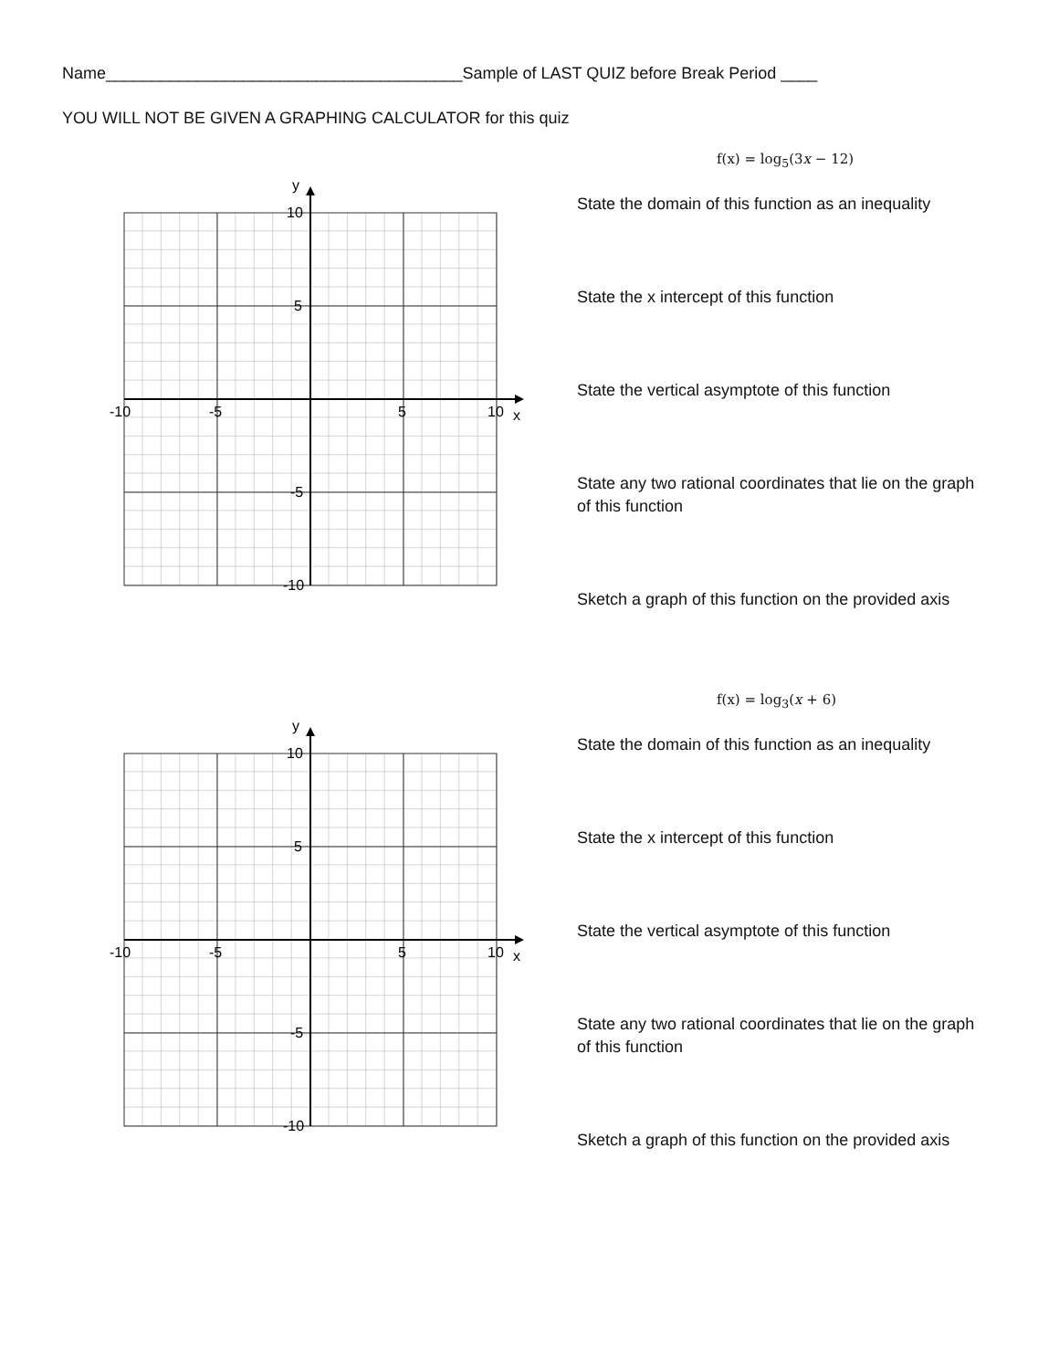Name_______________________________________Sample of LAST QUIZ before Break Period ____
YOU WILL NOT BE GIVEN A GRAPHING CALCULATOR for this quiz
f(x) = log<sub>5</sub>(3x − 12)
State the domain of this function as an inequality
State the x intercept of this function
State the vertical asymptote of this function
State any two rational coordinates that lie on the graph of this function
Sketch a graph of this function on the provided axis
y
x
10
5
-5
-10
-10
-5
5
10
f(x) = log<sub>3</sub>(x + 6)
State the domain of this function as an inequality
State the x intercept of this function
State the vertical asymptote of this function
State any two rational coordinates that lie on the graph of this function
Sketch a graph of this function on the provided axis
y
x
10
5
-5
-10
-10
-5
5
10